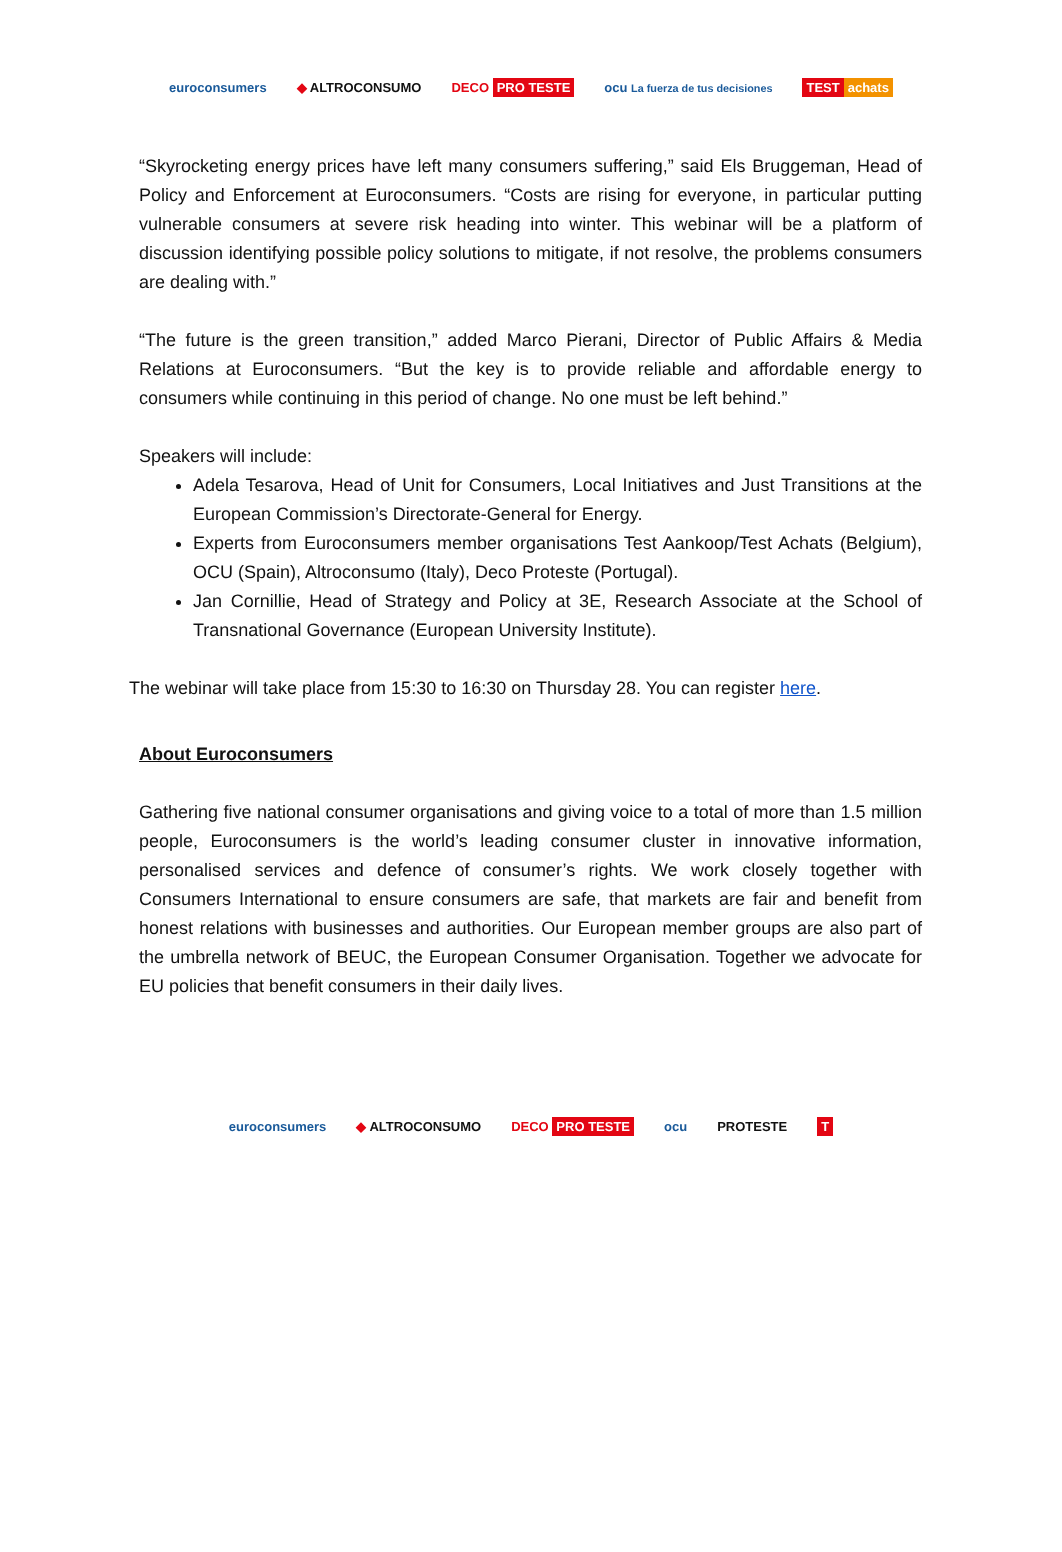euroconsumers ◆ ALTROCONSUMO DECO PRO TESTE ocu La fuerza de tus decisiones TEST achats
“Skyrocketing energy prices have left many consumers suffering,” said Els Bruggeman, Head of Policy and Enforcement at Euroconsumers. “Costs are rising for everyone, in particular putting vulnerable consumers at severe risk heading into winter. This webinar will be a platform of discussion identifying possible policy solutions to mitigate, if not resolve, the problems consumers are dealing with.”
“The future is the green transition,” added Marco Pierani, Director of Public Affairs & Media Relations at Euroconsumers. “But the key is to provide reliable and affordable energy to consumers while continuing in this period of change. No one must be left behind.”
Speakers will include:
Adela Tesarova, Head of Unit for Consumers, Local Initiatives and Just Transitions at the European Commission’s Directorate-General for Energy.
Experts from Euroconsumers member organisations Test Aankoop/Test Achats (Belgium), OCU (Spain), Altroconsumo (Italy), Deco Proteste (Portugal).
Jan Cornillie, Head of Strategy and Policy at 3E, Research Associate at the School of Transnational Governance (European University Institute).
The webinar will take place from 15:30 to 16:30 on Thursday 28. You can register here.
About Euroconsumers
Gathering five national consumer organisations and giving voice to a total of more than 1.5 million people, Euroconsumers is the world’s leading consumer cluster in innovative information, personalised services and defence of consumer’s rights. We work closely together with Consumers International to ensure consumers are safe, that markets are fair and benefit from honest relations with businesses and authorities. Our European member groups are also part of the umbrella network of BEUC, the European Consumer Organisation. Together we advocate for EU policies that benefit consumers in their daily lives.
euroconsumers ◆ ALTROCONSUMO DECO PRO TESTE ocu PROTESTE T